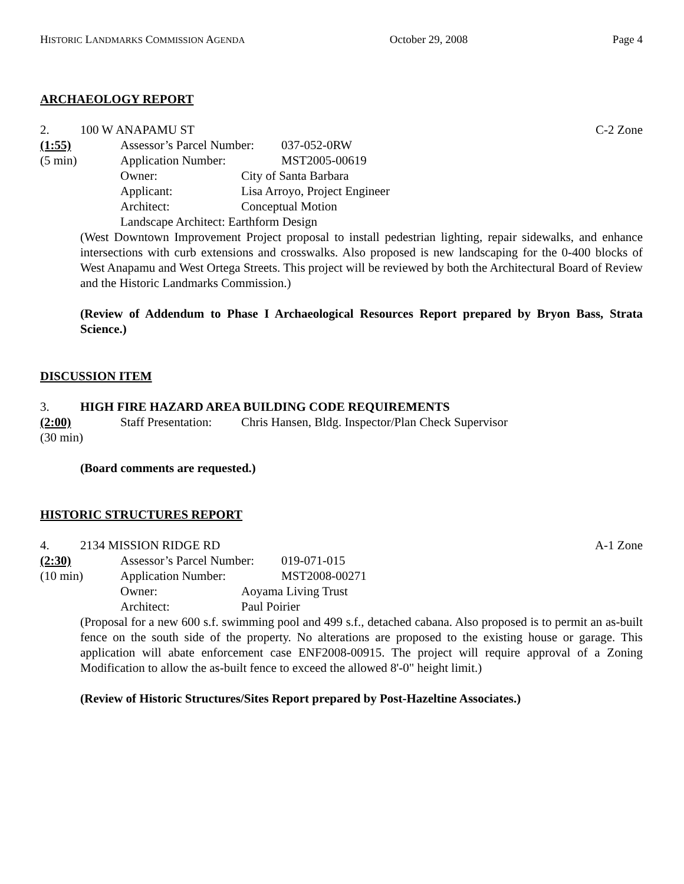HISTORIC LANDMARKS COMMISSION AGENDA October 29, 2008 Page 4
ARCHAEOLOGY REPORT
2. 100 W ANAPAMU ST C-2 Zone
(1:55) Assessor’s Parcel Number: 037-052-0RW
(5 min) Application Number: MST2005-00619
Owner: City of Santa Barbara
Applicant: Lisa Arroyo, Project Engineer
Architect: Conceptual Motion
Landscape Architect: Earthform Design
(West Downtown Improvement Project proposal to install pedestrian lighting, repair sidewalks, and enhance intersections with curb extensions and crosswalks. Also proposed is new landscaping for the 0-400 blocks of West Anapamu and West Ortega Streets. This project will be reviewed by both the Architectural Board of Review and the Historic Landmarks Commission.)
(Review of Addendum to Phase I Archaeological Resources Report prepared by Bryon Bass, Strata Science.)
DISCUSSION ITEM
3. HIGH FIRE HAZARD AREA BUILDING CODE REQUIREMENTS
(2:00) Staff Presentation: Chris Hansen, Bldg. Inspector/Plan Check Supervisor
(30 min)
(Board comments are requested.)
HISTORIC STRUCTURES REPORT
4. 2134 MISSION RIDGE RD A-1 Zone
(2:30) Assessor’s Parcel Number: 019-071-015
(10 min) Application Number: MST2008-00271
Owner: Aoyama Living Trust
Architect: Paul Poirier
(Proposal for a new 600 s.f. swimming pool and 499 s.f., detached cabana. Also proposed is to permit an as-built fence on the south side of the property. No alterations are proposed to the existing house or garage. This application will abate enforcement case ENF2008-00915. The project will require approval of a Zoning Modification to allow the as-built fence to exceed the allowed 8'-0" height limit.)
(Review of Historic Structures/Sites Report prepared by Post-Hazeltine Associates.)